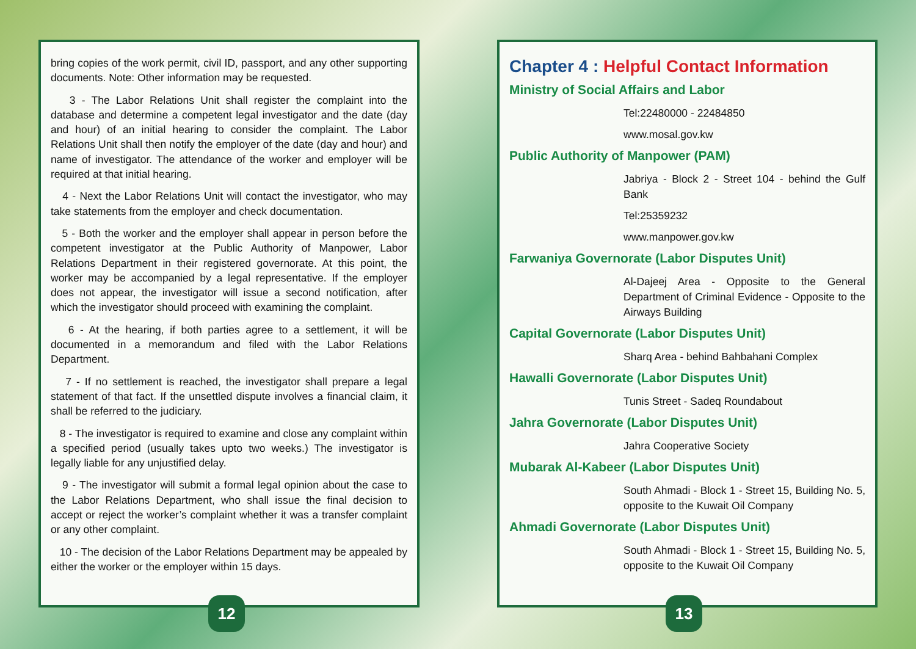bring copies of the work permit, civil ID, passport, and any other supporting documents. Note: Other information may be requested.
3 - The Labor Relations Unit shall register the complaint into the database and determine a competent legal investigator and the date (day and hour) of an initial hearing to consider the complaint. The Labor Relations Unit shall then notify the employer of the date (day and hour) and name of investigator. The attendance of the worker and employer will be required at that initial hearing.
4 - Next the Labor Relations Unit will contact the investigator, who may take statements from the employer and check documentation.
5 - Both the worker and the employer shall appear in person before the competent investigator at the Public Authority of Manpower, Labor Relations Department in their registered governorate. At this point, the worker may be accompanied by a legal representative. If the employer does not appear, the investigator will issue a second notification, after which the investigator should proceed with examining the complaint.
6 - At the hearing, if both parties agree to a settlement, it will be documented in a memorandum and filed with the Labor Relations Department.
7 - If no settlement is reached, the investigator shall prepare a legal statement of that fact. If the unsettled dispute involves a financial claim, it shall be referred to the judiciary.
8 - The investigator is required to examine and close any complaint within a specified period (usually takes upto two weeks.) The investigator is legally liable for any unjustified delay.
9 - The investigator will submit a formal legal opinion about the case to the Labor Relations Department, who shall issue the final decision to accept or reject the worker’s complaint whether it was a transfer complaint or any other complaint.
10 - The decision of the Labor Relations Department may be appealed by either the worker or the employer within 15 days.
12
Chapter 4 : Helpful Contact Information
Ministry of Social Affairs and Labor
Tel:22480000 - 22484850
www.mosal.gov.kw
Public Authority of Manpower (PAM)
Jabriya - Block 2 - Street 104 - behind the Gulf Bank
Tel:25359232
www.manpower.gov.kw
Farwaniya Governorate (Labor Disputes Unit)
Al-Dajeej Area - Opposite to the General Department of Criminal Evidence - Opposite to the Airways Building
Capital Governorate (Labor Disputes Unit)
Sharq Area - behind Bahbahani Complex
Hawalli Governorate (Labor Disputes Unit)
Tunis Street - Sadeq Roundabout
Jahra Governorate (Labor Disputes Unit)
Jahra Cooperative Society
Mubarak Al-Kabeer (Labor Disputes Unit)
South Ahmadi - Block 1 - Street 15, Building No. 5, opposite to the Kuwait Oil Company
Ahmadi Governorate (Labor Disputes Unit)
South Ahmadi - Block 1 - Street 15, Building No. 5, opposite to the Kuwait Oil Company
13